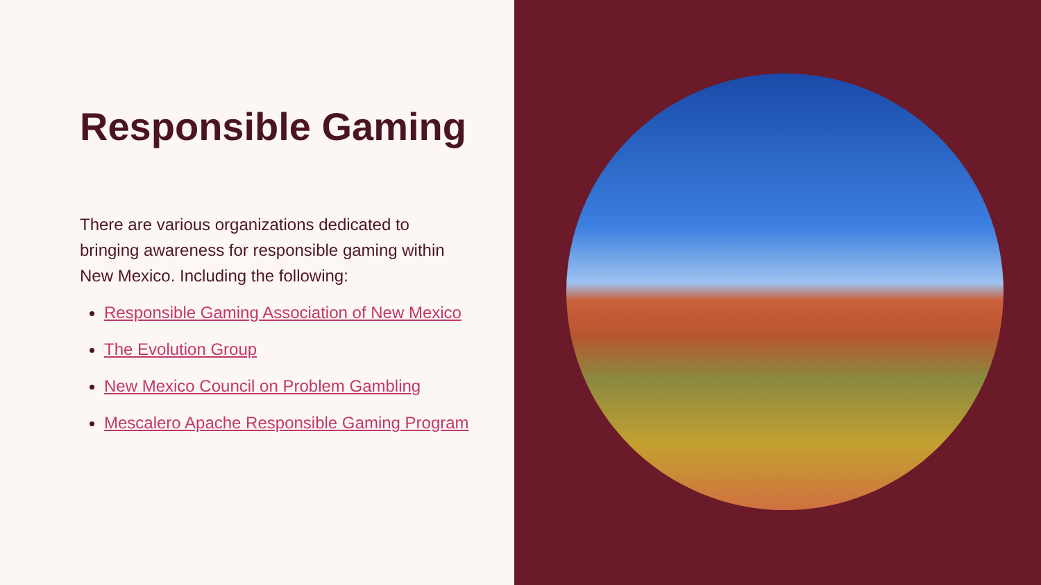Responsible Gaming
There are various organizations dedicated to bringing awareness for responsible gaming within New Mexico. Including the following:
Responsible Gaming Association of New Mexico
The Evolution Group
New Mexico Council on Problem Gambling
Mescalero Apache Responsible Gaming Program